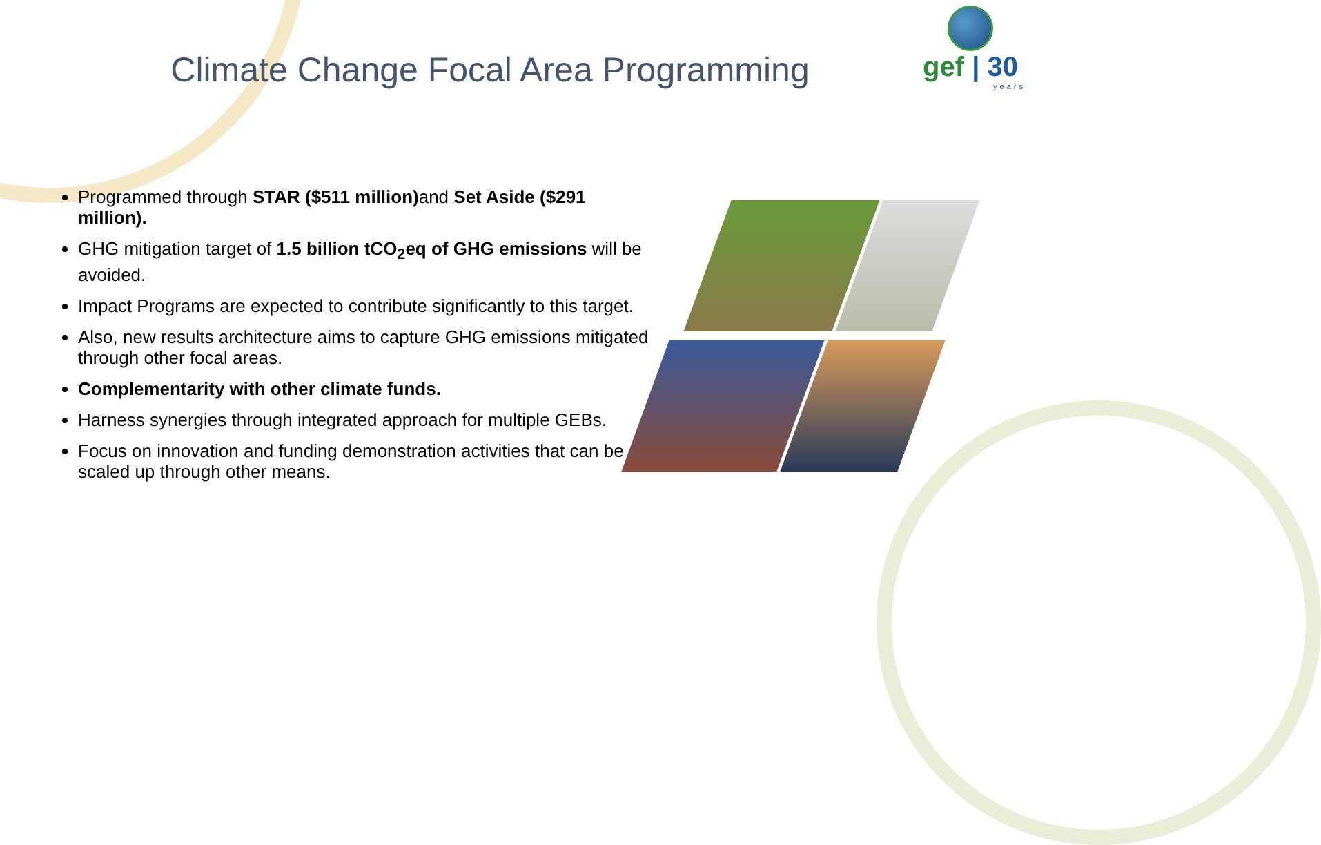gef | 30
years
Climate Change Focal Area Programming
Programmed through STAR ($511 million) and Set Aside ($291 million).
GHG mitigation target of 1.5 billion tCO<sub>2</sub>eq of GHG emissions will be avoided.
Impact Programs are expected to contribute significantly to this target.
Also, new results architecture aims to capture GHG emissions mitigated through other focal areas.
Complementarity with other climate funds.
Harness synergies through integrated approach for multiple GEBs.
Focus on innovation and funding demonstration activities that can be scaled up through other means.